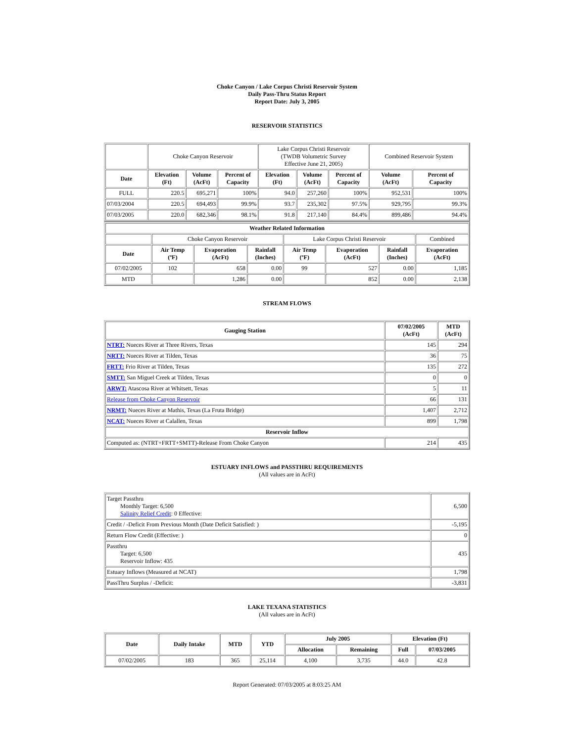Choke Canyon / Lake Corpus Christi Reservoir System
Daily Pass-Thru Status Report
Report Date: July 3, 2005
RESERVOIR STATISTICS
| | Choke Canyon Reservoir | | | Lake Corpus Christi Reservoir (TWDB Volumetric Survey Effective June 21, 2005) | | | Combined Reservoir System | |
| Date | Elevation (Ft) | Volume (AcFt) | Percent of Capacity | Elevation (Ft) | Volume (AcFt) | Percent of Capacity | Volume (AcFt) | Percent of Capacity |
| FULL | 220.5 | 695,271 | 100% | 94.0 | 257,260 | 100% | 952,531 | 100% |
| 07/03/2004 | 220.5 | 694,493 | 99.9% | 93.7 | 235,302 | 97.5% | 929,795 | 99.3% |
| 07/03/2005 | 220.0 | 682,346 | 98.1% | 91.8 | 217,140 | 84.4% | 899,486 | 94.4% |
| Weather Related Information | | | | | | | |
| --- | --- | --- | --- | --- | --- | --- | --- |
| | Choke Canyon Reservoir | | | Lake Corpus Christi Reservoir | | | Combined |
| Date | Air Temp (ºF) | Evaporation (AcFt) | Rainfall (Inches) | Air Temp (ºF) | Evaporation (AcFt) | Rainfall (Inches) | Evaporation (AcFt) |
| 07/02/2005 | 102 | 658 | 0.00 | 99 | 527 | 0.00 | 1,185 |
| MTD | | 1,286 | 0.00 | | 852 | 0.00 | 2,138 |
STREAM FLOWS
| Gauging Station | 07/02/2005 (AcFt) | MTD (AcFt) |
| --- | --- | --- |
| NTRT: Nueces River at Three Rivers, Texas | 145 | 294 |
| NRTT: Nueces River at Tilden, Texas | 36 | 75 |
| FRTT: Frio River at Tilden, Texas | 135 | 272 |
| SMTT: San Miguel Creek at Tilden, Texas | 0 | 0 |
| ARWT: Atascosa River at Whitsett, Texas | 5 | 11 |
| Release from Choke Canyon Reservoir | 66 | 131 |
| NRMT: Nueces River at Mathis, Texas (La Fruta Bridge) | 1,407 | 2,712 |
| NCAT: Nueces River at Calallen, Texas | 899 | 1,798 |
| Reservoir Inflow | | |
| Computed as: (NTRT+FRTT+SMTT)-Release From Choke Canyon | 214 | 435 |
ESTUARY INFLOWS and PASSTHRU REQUIREMENTS
(All values are in AcFt)
| Target Passthru Monthly Target: 6,500 Salinity Relief Credit : 0 Effective: | 6,500 |
| Credit / -Deficit From Previous Month (Date Deficit Satisfied: ) | -5,195 |
| Return Flow Credit (Effective: ) | 0 |
| Passthru Target: 6,500 Reservoir Inflow: 435 | 435 |
| Estuary Inflows (Measured at NCAT) | 1,798 |
| PassThru Surplus / -Deficit: | -3,831 |
LAKE TEXANA STATISTICS
(All values are in AcFt)
| Date | Daily Intake | MTD | YTD | July 2005 | | Elevation (Ft) | |
| --- | --- | --- | --- | --- | --- | --- | --- |
| | | | | Allocation | Remaining | Full | 07/03/2005 |
| 07/02/2005 | 183 | 365 | 25,114 | 4,100 | 3,735 | 44.0 | 42.8 |
Report Generated: 07/03/2005 at 8:03:25 AM